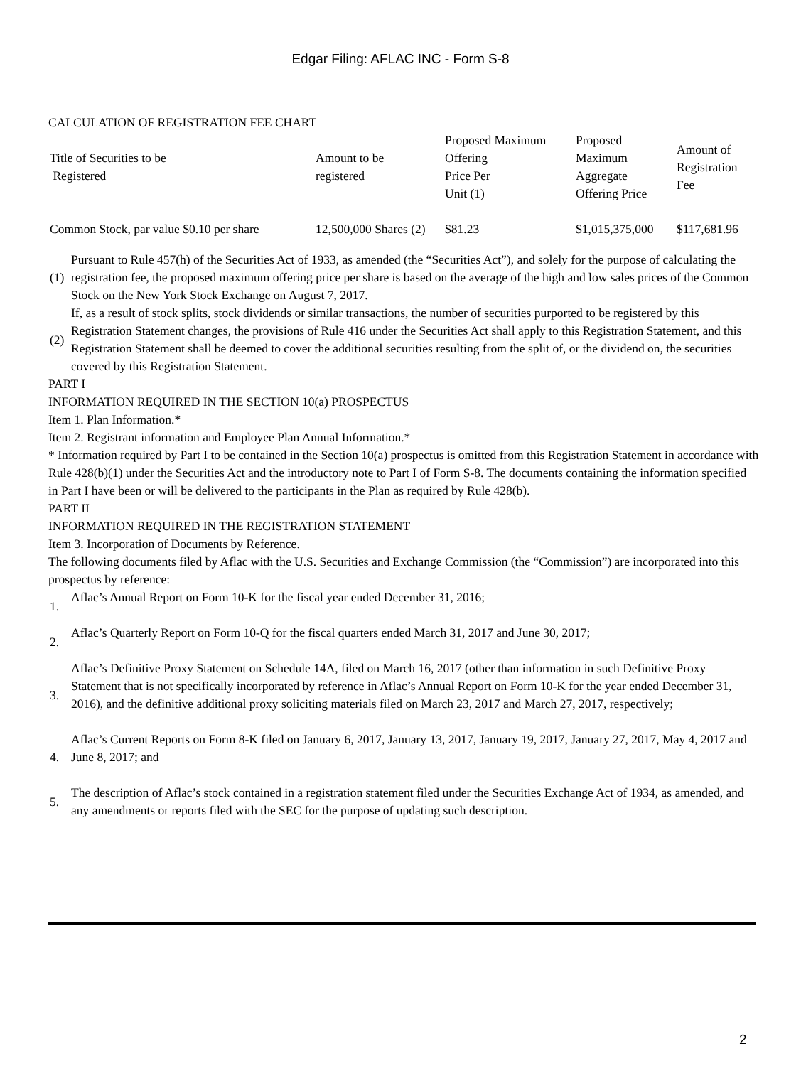Edgar Filing: AFLAC INC - Form S-8
CALCULATION OF REGISTRATION FEE CHART
| Title of Securities to be Registered | Amount to be registered | Proposed Maximum Offering Price Per Unit (1) | Proposed Maximum Aggregate Offering Price | Amount of Registration Fee |
| Common Stock, par value $0.10 per share | 12,500,000 Shares (2) | $81.23 | $1,015,375,000 | $117,681.96 |
| (1) | Pursuant to Rule 457(h) of the Securities Act of 1933, as amended (the “Securities Act”), and solely for the purpose of calculating the registration fee, the proposed maximum offering price per share is based on the average of the high and low sales prices of the Common Stock on the New York Stock Exchange on August 7, 2017. |
| (2) | If, as a result of stock splits, stock dividends or similar transactions, the number of securities purported to be registered by this Registration Statement changes, the provisions of Rule 416 under the Securities Act shall apply to this Registration Statement, and this Registration Statement shall be deemed to cover the additional securities resulting from the split of, or the dividend on, the securities covered by this Registration Statement. |
PART I
INFORMATION REQUIRED IN THE SECTION 10(a) PROSPECTUS
Item 1. Plan Information.*
Item 2. Registrant information and Employee Plan Annual Information.*
* Information required by Part I to be contained in the Section 10(a) prospectus is omitted from this Registration Statement in accordance with Rule 428(b)(1) under the Securities Act and the introductory note to Part I of Form S-8. The documents containing the information specified in Part I have been or will be delivered to the participants in the Plan as required by Rule 428(b).
PART II
INFORMATION REQUIRED IN THE REGISTRATION STATEMENT
Item 3. Incorporation of Documents by Reference.
The following documents filed by Aflac with the U.S. Securities and Exchange Commission (the “Commission”) are incorporated into this prospectus by reference:
| 1. | Aflac’s Annual Report on Form 10-K for the fiscal year ended December 31, 2016; |
| 2. | Aflac’s Quarterly Report on Form 10-Q for the fiscal quarters ended March 31, 2017 and June 30, 2017; |
| 3. | Aflac’s Definitive Proxy Statement on Schedule 14A, filed on March 16, 2017 (other than information in such Definitive Proxy Statement that is not specifically incorporated by reference in Aflac’s Annual Report on Form 10-K for the year ended December 31, 2016), and the definitive additional proxy soliciting materials filed on March 23, 2017 and March 27, 2017, respectively; |
| 4. | Aflac’s Current Reports on Form 8-K filed on January 6, 2017, January 13, 2017, January 19, 2017, January 27, 2017, May 4, 2017 and June 8, 2017; and |
| 5. | The description of Aflac’s stock contained in a registration statement filed under the Securities Exchange Act of 1934, as amended, and any amendments or reports filed with the SEC for the purpose of updating such description. |
2